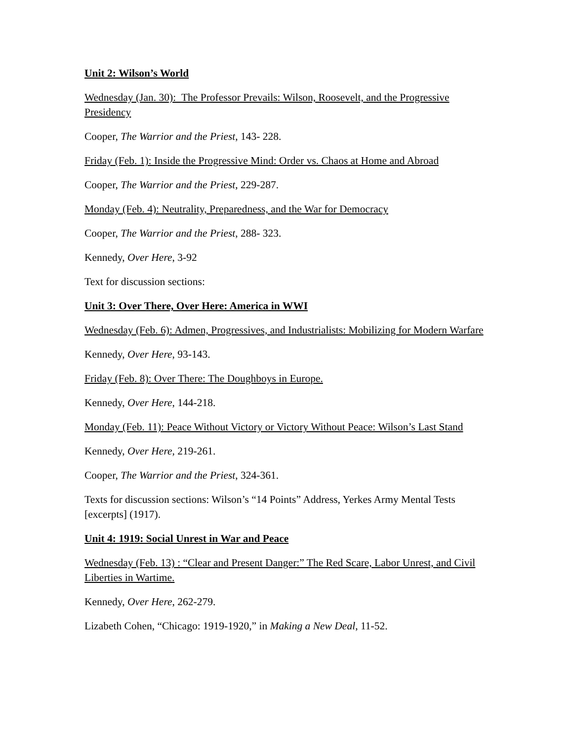Unit 2: Wilson’s World
Wednesday (Jan. 30): The Professor Prevails: Wilson, Roosevelt, and the Progressive Presidency
Cooper, The Warrior and the Priest, 143- 228.
Friday (Feb. 1): Inside the Progressive Mind: Order vs. Chaos at Home and Abroad
Cooper, The Warrior and the Priest, 229-287.
Monday (Feb. 4): Neutrality, Preparedness, and the War for Democracy
Cooper, The Warrior and the Priest, 288- 323.
Kennedy, Over Here, 3-92
Text for discussion sections:
Unit 3: Over There, Over Here: America in WWI
Wednesday (Feb. 6): Admen, Progressives, and Industrialists: Mobilizing for Modern Warfare
Kennedy, Over Here, 93-143.
Friday (Feb. 8): Over There: The Doughboys in Europe.
Kennedy, Over Here, 144-218.
Monday (Feb. 11): Peace Without Victory or Victory Without Peace: Wilson’s Last Stand
Kennedy, Over Here, 219-261.
Cooper, The Warrior and the Priest, 324-361.
Texts for discussion sections: Wilson’s “14 Points” Address, Yerkes Army Mental Tests [excerpts] (1917).
Unit 4: 1919: Social Unrest in War and Peace
Wednesday (Feb. 13) : “Clear and Present Danger:” The Red Scare, Labor Unrest, and Civil Liberties in Wartime.
Kennedy, Over Here, 262-279.
Lizabeth Cohen, “Chicago: 1919-1920,” in Making a New Deal, 11-52.